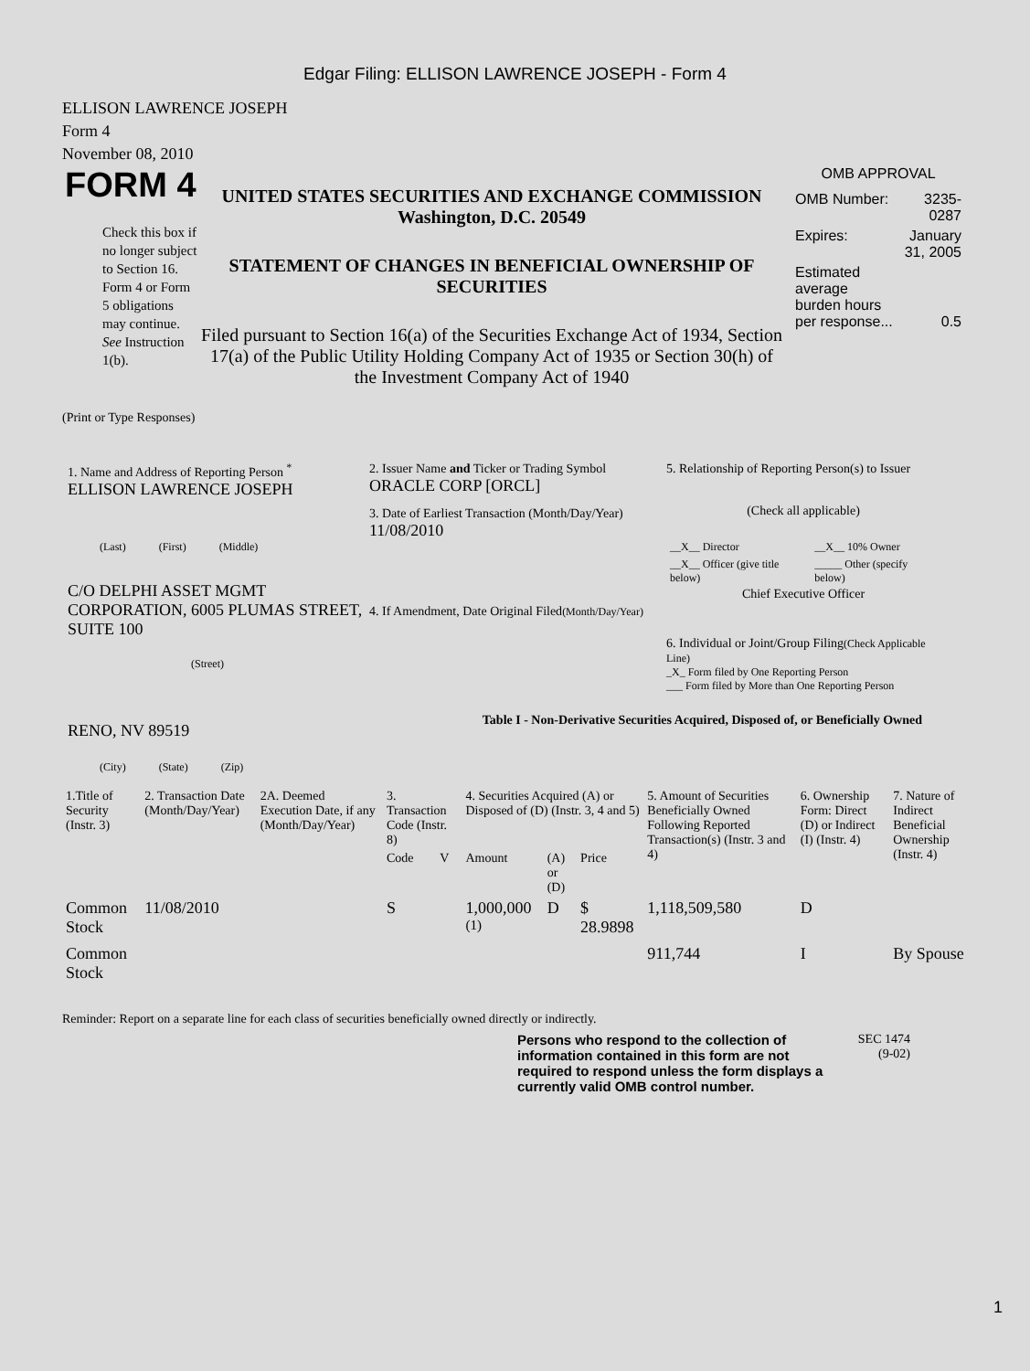Edgar Filing: ELLISON LAWRENCE JOSEPH - Form 4
ELLISON LAWRENCE JOSEPH
Form 4
November 08, 2010
FORM 4
Check this box if no longer subject to Section 16. Form 4 or Form 5 obligations may continue. See Instruction 1(b).
UNITED STATES SECURITIES AND EXCHANGE COMMISSION
Washington, D.C. 20549
STATEMENT OF CHANGES IN BENEFICIAL OWNERSHIP OF SECURITIES
Filed pursuant to Section 16(a) of the Securities Exchange Act of 1934, Section 17(a) of the Public Utility Holding Company Act of 1935 or Section 30(h) of the Investment Company Act of 1940
OMB APPROVAL
| OMB Number: | 3235-0287 |
| Expires: | January 31, 2005 |
| Estimated average burden hours per response... | 0.5 |
(Print or Type Responses)
1. Name and Address of Reporting Person <sup>*</sup>
ELLISON LAWRENCE JOSEPH
(Last) (First) (Middle)
C/O DELPHI ASSET MGMT CORPORATION, 6005 PLUMAS STREET, SUITE 100
(Street)
RENO, NV 89519
(City) (State) (Zip)
2. Issuer Name and Ticker or Trading Symbol
ORACLE CORP [ORCL]
3. Date of Earliest Transaction (Month/Day/Year)
11/08/2010
4. If Amendment, Date Original Filed(Month/Day/Year)
5. Relationship of Reporting Person(s) to Issuer
(Check all applicable)
| __X__ Director | __X__ 10% Owner |
| __X__ Officer (give title below) | _____ Other (specify below) |
Chief Executive Officer
6. Individual or Joint/Group Filing(Check Applicable Line)
_X_ Form filed by One Reporting Person
___ Form filed by More than One Reporting Person
Table I - Non-Derivative Securities Acquired, Disposed of, or Beneficially Owned
| 1.Title of Security (Instr. 3) | 2. Transaction Date (Month/Day/Year) | 2A. Deemed Execution Date, if any (Month/Day/Year) | 3. Transaction Code (Instr. 8) | | 4. Securities Acquired (A) or Disposed of (D) (Instr. 3, 4 and 5) | | | 5. Amount of Securities Beneficially Owned Following Reported Transaction(s) (Instr. 3 and 4) | 6. Ownership Form: Direct (D) or Indirect (I) (Instr. 4) | 7. Nature of Indirect Beneficial Ownership (Instr. 4) |
| --- | --- | --- | --- | --- | --- | --- | --- | --- | --- | --- |
| | | | Code | V | Amount | (A) or (D) | Price | | | |
| Common Stock | 11/08/2010 | | S | | 1,000,000 <sup>(1)</sup> | D | $ 28.9898 | 1,118,509,580 | D | |
| Common Stock | | | | | | | | 911,744 | I | By Spouse |
Reminder: Report on a separate line for each class of securities beneficially owned directly or indirectly.
Persons who respond to the collection of information contained in this form are not required to respond unless the form displays a currently valid OMB control number.
SEC 1474 (9-02)
1